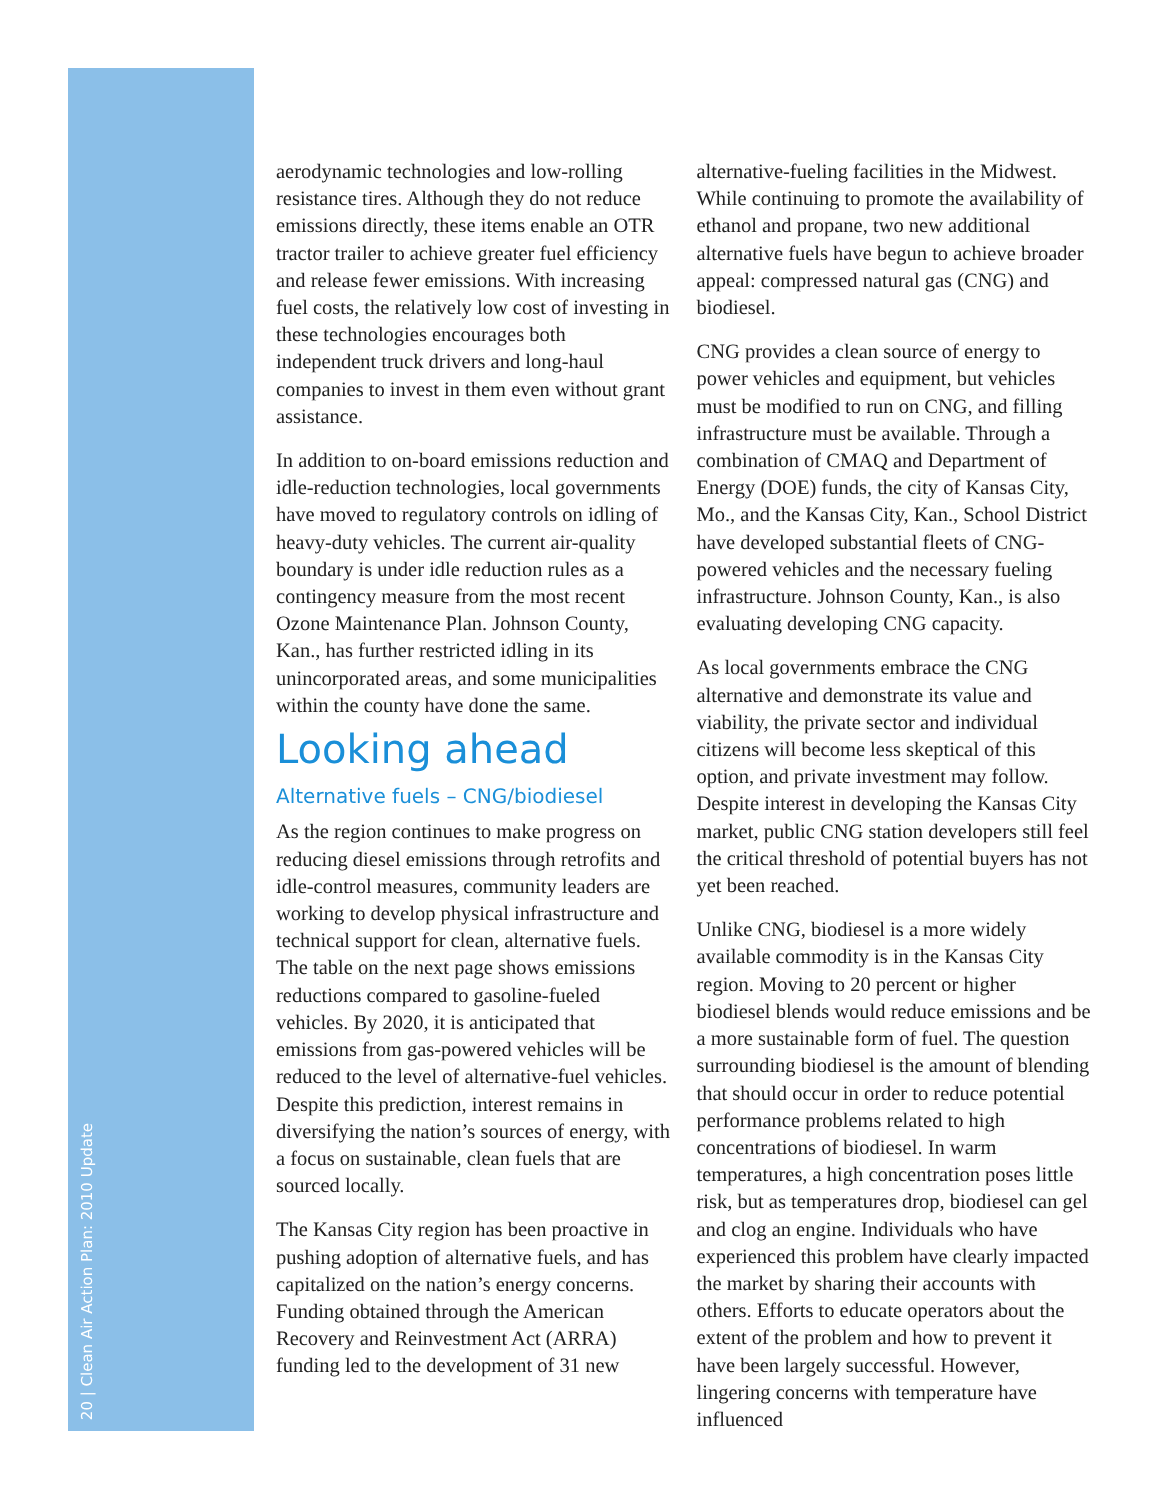20 | Clean Air Action Plan: 2010 Update
aerodynamic technologies and low-rolling resistance tires. Although they do not reduce emissions directly, these items enable an OTR tractor trailer to achieve greater fuel efficiency and release fewer emissions. With increasing fuel costs, the relatively low cost of investing in these technologies encourages both independent truck drivers and long-haul companies to invest in them even without grant assistance.
In addition to on-board emissions reduction and idle-reduction technologies, local governments have moved to regulatory controls on idling of heavy-duty vehicles. The current air-quality boundary is under idle reduction rules as a contingency measure from the most recent Ozone Maintenance Plan. Johnson County, Kan., has further restricted idling in its unincorporated areas, and some municipalities within the county have done the same.
Looking ahead
Alternative fuels – CNG/biodiesel
As the region continues to make progress on reducing diesel emissions through retrofits and idle-control measures, community leaders are working to develop physical infrastructure and technical support for clean, alternative fuels. The table on the next page shows emissions reductions compared to gasoline-fueled vehicles. By 2020, it is anticipated that emissions from gas-powered vehicles will be reduced to the level of alternative-fuel vehicles. Despite this prediction, interest remains in diversifying the nation’s sources of energy, with a focus on sustainable, clean fuels that are sourced locally.
The Kansas City region has been proactive in pushing adoption of alternative fuels, and has capitalized on the nation’s energy concerns. Funding obtained through the American Recovery and Reinvestment Act (ARRA) funding led to the development of 31 new
alternative-fueling facilities in the Midwest. While continuing to promote the availability of ethanol and propane, two new additional alternative fuels have begun to achieve broader appeal: compressed natural gas (CNG) and biodiesel.
CNG provides a clean source of energy to power vehicles and equipment, but vehicles must be modified to run on CNG, and filling infrastructure must be available. Through a combination of CMAQ and Department of Energy (DOE) funds, the city of Kansas City, Mo., and the Kansas City, Kan., School District have developed substantial fleets of CNG-powered vehicles and the necessary fueling infrastructure. Johnson County, Kan., is also evaluating developing CNG capacity.
As local governments embrace the CNG alternative and demonstrate its value and viability, the private sector and individual citizens will become less skeptical of this option, and private investment may follow. Despite interest in developing the Kansas City market, public CNG station developers still feel the critical threshold of potential buyers has not yet been reached.
Unlike CNG, biodiesel is a more widely available commodity is in the Kansas City region. Moving to 20 percent or higher biodiesel blends would reduce emissions and be a more sustainable form of fuel. The question surrounding biodiesel is the amount of blending that should occur in order to reduce potential performance problems related to high concentrations of biodiesel. In warm temperatures, a high concentration poses little risk, but as temperatures drop, biodiesel can gel and clog an engine. Individuals who have experienced this problem have clearly impacted the market by sharing their accounts with others. Efforts to educate operators about the extent of the problem and how to prevent it have been largely successful. However, lingering concerns with temperature have influenced